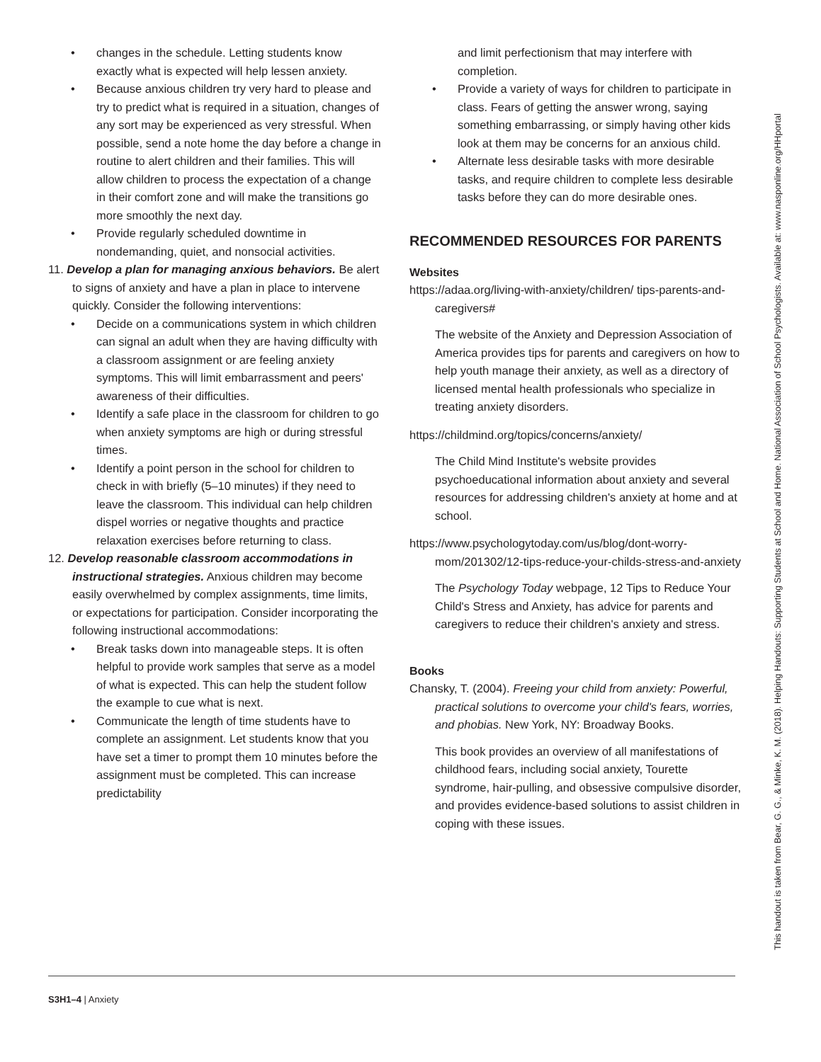changes in the schedule. Letting students know exactly what is expected will help lessen anxiety.
Because anxious children try very hard to please and try to predict what is required in a situation, changes of any sort may be experienced as very stressful. When possible, send a note home the day before a change in routine to alert children and their families. This will allow children to process the expectation of a change in their comfort zone and will make the transitions go more smoothly the next day.
Provide regularly scheduled downtime in nondemanding, quiet, and nonsocial activities.
11. Develop a plan for managing anxious behaviors. Be alert to signs of anxiety and have a plan in place to intervene quickly. Consider the following interventions:
Decide on a communications system in which children can signal an adult when they are having difficulty with a classroom assignment or are feeling anxiety symptoms. This will limit embarrassment and peers' awareness of their difficulties.
Identify a safe place in the classroom for children to go when anxiety symptoms are high or during stressful times.
Identify a point person in the school for children to check in with briefly (5–10 minutes) if they need to leave the classroom. This individual can help children dispel worries or negative thoughts and practice relaxation exercises before returning to class.
12. Develop reasonable classroom accommodations in instructional strategies. Anxious children may become easily overwhelmed by complex assignments, time limits, or expectations for participation. Consider incorporating the following instructional accommodations:
Break tasks down into manageable steps. It is often helpful to provide work samples that serve as a model of what is expected. This can help the student follow the example to cue what is next.
Communicate the length of time students have to complete an assignment. Let students know that you have set a timer to prompt them 10 minutes before the assignment must be completed. This can increase predictability
and limit perfectionism that may interfere with completion.
Provide a variety of ways for children to participate in class. Fears of getting the answer wrong, saying something embarrassing, or simply having other kids look at them may be concerns for an anxious child.
Alternate less desirable tasks with more desirable tasks, and require children to complete less desirable tasks before they can do more desirable ones.
RECOMMENDED RESOURCES FOR PARENTS
Websites
https://adaa.org/living-with-anxiety/children/ tips-parents-and-caregivers#
The website of the Anxiety and Depression Association of America provides tips for parents and caregivers on how to help youth manage their anxiety, as well as a directory of licensed mental health professionals who specialize in treating anxiety disorders.
https://childmind.org/topics/concerns/anxiety/
The Child Mind Institute's website provides psychoeducational information about anxiety and several resources for addressing children's anxiety at home and at school.
https://www.psychologytoday.com/us/blog/dont-worry-mom/201302/12-tips-reduce-your-childs-stress-and-anxiety
The Psychology Today webpage, 12 Tips to Reduce Your Child's Stress and Anxiety, has advice for parents and caregivers to reduce their children's anxiety and stress.
Books
Chansky, T. (2004). Freeing your child from anxiety: Powerful, practical solutions to overcome your child's fears, worries, and phobias. New York, NY: Broadway Books.
This book provides an overview of all manifestations of childhood fears, including social anxiety, Tourette syndrome, hair-pulling, and obsessive compulsive disorder, and provides evidence-based solutions to assist children in coping with these issues.
This handout is taken from Bear, G. G., & Minke, K. M. (2018). Helping Handouts: Supporting Students at School and Home. National Association of School Psychologists. Available at: www.nasponline.org/HHportal
S3H1–4 | Anxiety